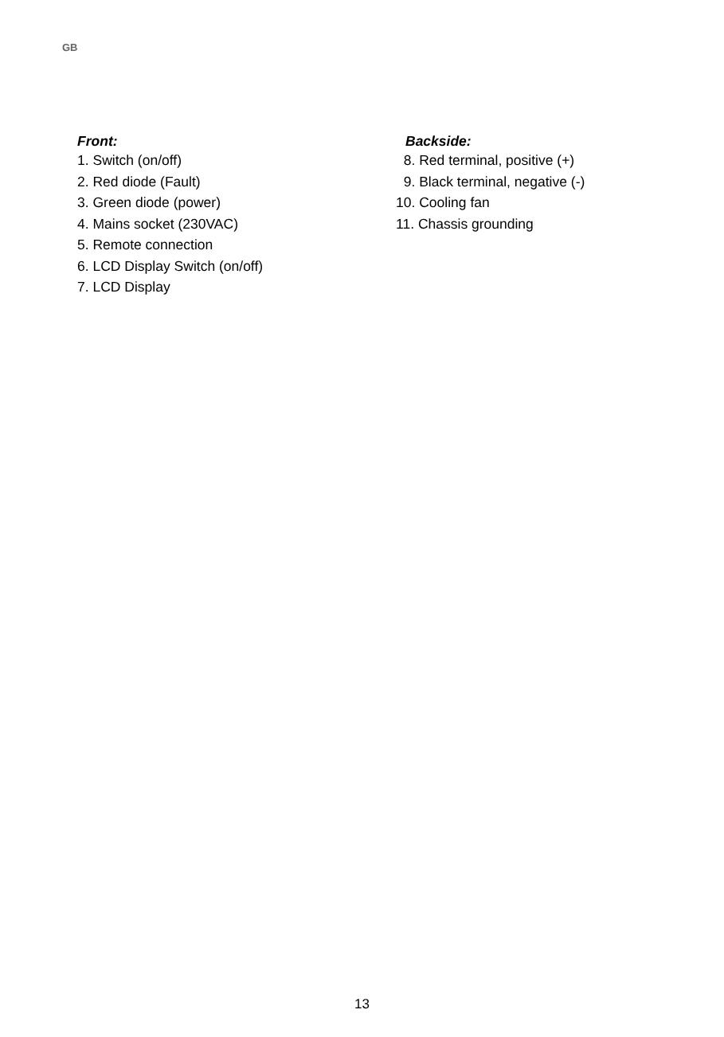GB
Front:
1. Switch (on/off)
2. Red diode (Fault)
3. Green diode (power)
4. Mains socket (230VAC)
5. Remote connection
6. LCD Display Switch (on/off)
7. LCD Display
Backside:
8. Red terminal, positive (+)
9. Black terminal, negative (-)
10. Cooling fan
11. Chassis grounding
13